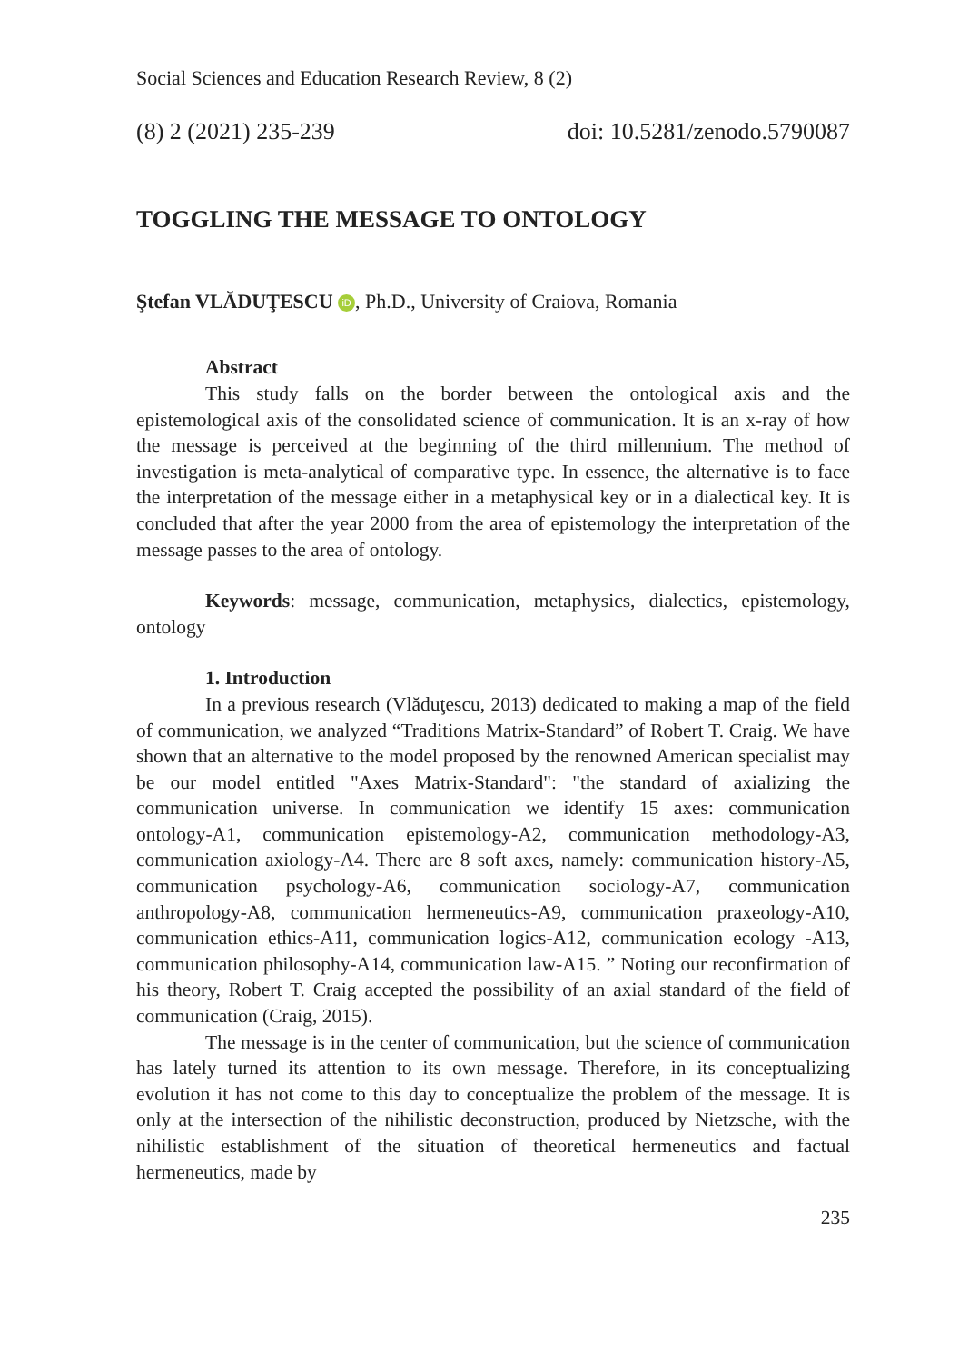Social Sciences and Education Research Review, 8 (2)
(8) 2 (2021) 235-239 doi: 10.5281/zenodo.5790087
TOGGLING THE MESSAGE TO ONTOLOGY
Ştefan VLĂDUŢESCU iD, Ph.D., University of Craiova, Romania
Abstract
This study falls on the border between the ontological axis and the epistemological axis of the consolidated science of communication. It is an x-ray of how the message is perceived at the beginning of the third millennium. The method of investigation is meta-analytical of comparative type. In essence, the alternative is to face the interpretation of the message either in a metaphysical key or in a dialectical key. It is concluded that after the year 2000 from the area of epistemology the interpretation of the message passes to the area of ontology.
Keywords: message, communication, metaphysics, dialectics, epistemology, ontology
1. Introduction
In a previous research (Vlăduţescu, 2013) dedicated to making a map of the field of communication, we analyzed “Traditions Matrix-Standard” of Robert T. Craig. We have shown that an alternative to the model proposed by the renowned American specialist may be our model entitled "Axes Matrix-Standard": "the standard of axializing the communication universe. In communication we identify 15 axes: communication ontology-A1, communication epistemology-A2, communication methodology-A3, communication axiology-A4. There are 8 soft axes, namely: communication history-A5, communication psychology-A6, communication sociology-A7, communication anthropology-A8, communication hermeneutics-A9, communication praxeology-A10, communication ethics-A11, communication logics-A12, communication ecology -A13, communication philosophy-A14, communication law-A15. ” Noting our reconfirmation of his theory, Robert T. Craig accepted the possibility of an axial standard of the field of communication (Craig, 2015).
The message is in the center of communication, but the science of communication has lately turned its attention to its own message. Therefore, in its conceptualizing evolution it has not come to this day to conceptualize the problem of the message. It is only at the intersection of the nihilistic deconstruction, produced by Nietzsche, with the nihilistic establishment of the situation of theoretical hermeneutics and factual hermeneutics, made by
235